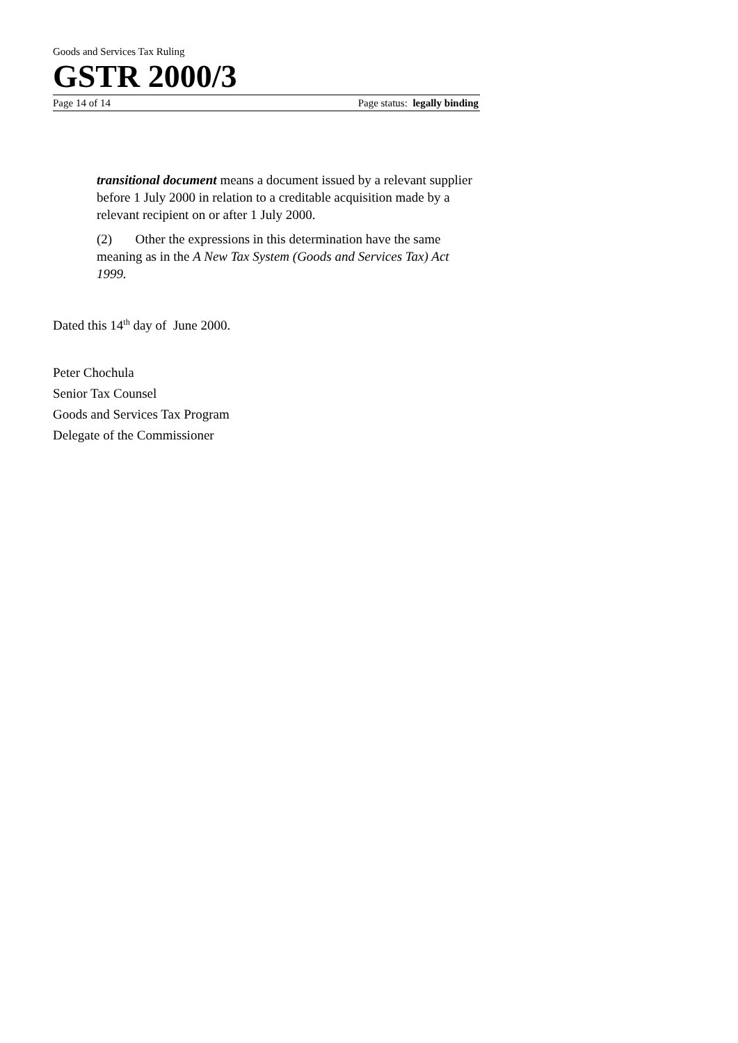Goods and Services Tax Ruling
GSTR 2000/3
Page 14 of 14 Page status: legally binding
transitional document means a document issued by a relevant supplier before 1 July 2000 in relation to a creditable acquisition made by a relevant recipient on or after 1 July 2000.
(2) Other the expressions in this determination have the same meaning as in the A New Tax System (Goods and Services Tax) Act 1999.
Dated this 14<sup>th</sup> day of June 2000.
Peter Chochula
Senior Tax Counsel
Goods and Services Tax Program
Delegate of the Commissioner